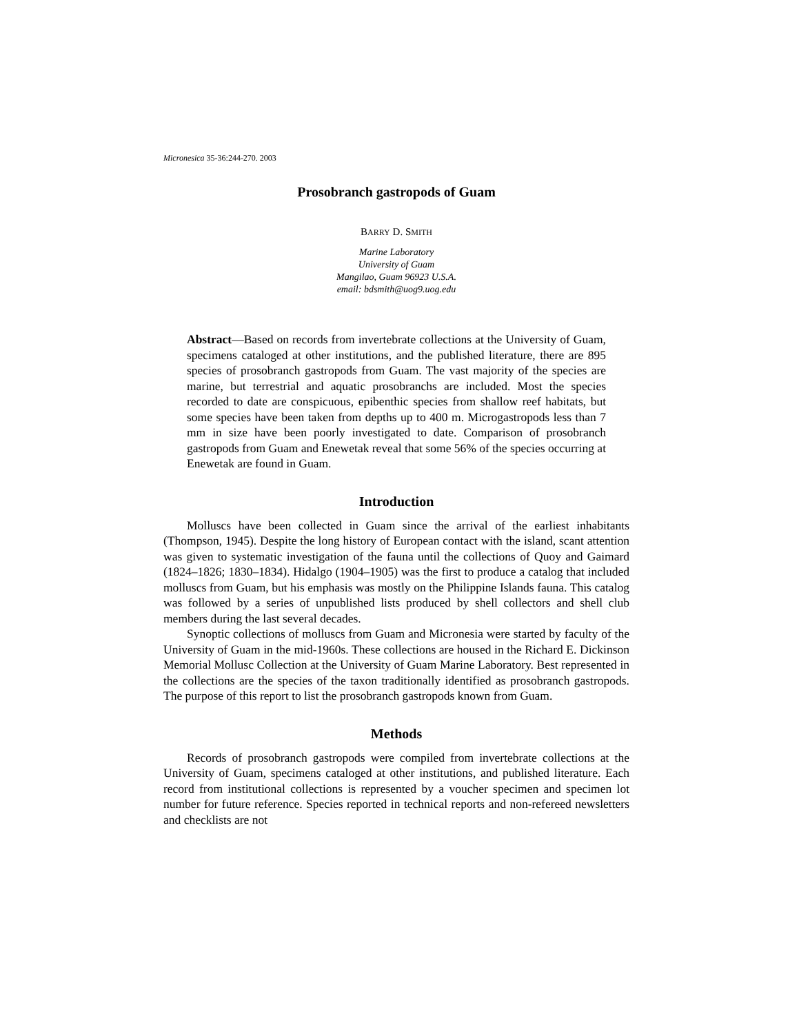Micronesica 35-36:244-270. 2003
Prosobranch gastropods of Guam
BARRY D. SMITH
Marine Laboratory
University of Guam
Mangilao, Guam 96923 U.S.A.
email: bdsmith@uog9.uog.edu
Abstract—Based on records from invertebrate collections at the University of Guam, specimens cataloged at other institutions, and the published literature, there are 895 species of prosobranch gastropods from Guam. The vast majority of the species are marine, but terrestrial and aquatic prosobranchs are included. Most the species recorded to date are conspicuous, epibenthic species from shallow reef habitats, but some species have been taken from depths up to 400 m. Microgastropods less than 7 mm in size have been poorly investigated to date. Comparison of prosobranch gastropods from Guam and Enewetak reveal that some 56% of the species occurring at Enewetak are found in Guam.
Introduction
Molluscs have been collected in Guam since the arrival of the earliest inhabitants (Thompson, 1945). Despite the long history of European contact with the island, scant attention was given to systematic investigation of the fauna until the collections of Quoy and Gaimard (1824–1826; 1830–1834). Hidalgo (1904–1905) was the first to produce a catalog that included molluscs from Guam, but his emphasis was mostly on the Philippine Islands fauna. This catalog was followed by a series of unpublished lists produced by shell collectors and shell club members during the last several decades.
Synoptic collections of molluscs from Guam and Micronesia were started by faculty of the University of Guam in the mid-1960s. These collections are housed in the Richard E. Dickinson Memorial Mollusc Collection at the University of Guam Marine Laboratory. Best represented in the collections are the species of the taxon traditionally identified as prosobranch gastropods. The purpose of this report to list the prosobranch gastropods known from Guam.
Methods
Records of prosobranch gastropods were compiled from invertebrate collections at the University of Guam, specimens cataloged at other institutions, and published literature. Each record from institutional collections is represented by a voucher specimen and specimen lot number for future reference. Species reported in technical reports and non-refereed newsletters and checklists are not